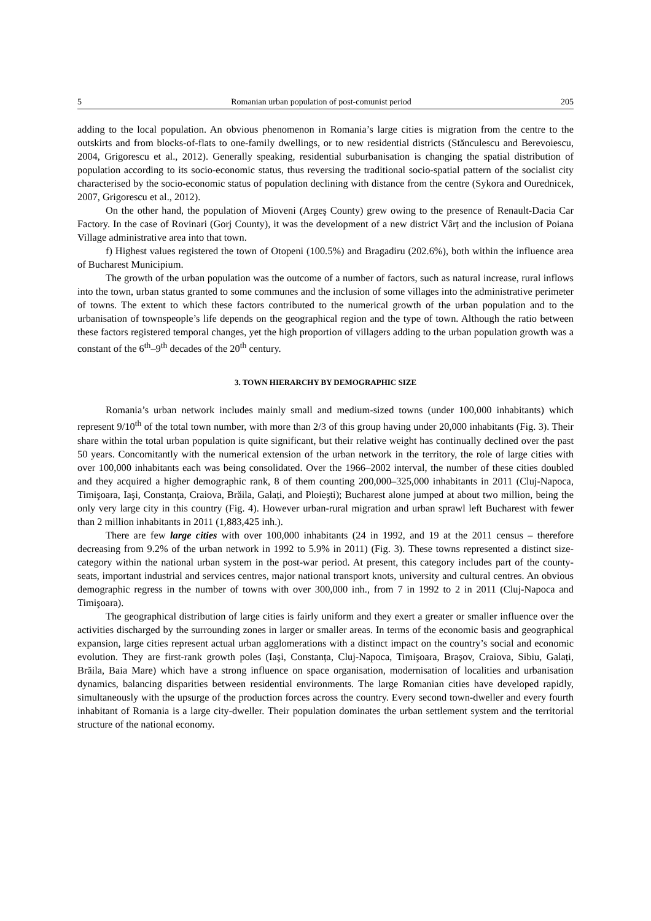5 Romanian urban population of post-comunist period 205
adding to the local population. An obvious phenomenon in Romania’s large cities is migration from the centre to the outskirts and from blocks-of-flats to one-family dwellings, or to new residential districts (Stănculescu and Berevoiescu, 2004, Grigorescu et al., 2012). Generally speaking, residential suburbanisation is changing the spatial distribution of population according to its socio-economic status, thus reversing the traditional socio-spatial pattern of the socialist city characterised by the socio-economic status of population declining with distance from the centre (Sykora and Ourednicek, 2007, Grigorescu et al., 2012).
On the other hand, the population of Mioveni (Argeş County) grew owing to the presence of Renault-Dacia Car Factory. In the case of Rovinari (Gorj County), it was the development of a new district Vârț and the inclusion of Poiana Village administrative area into that town.
f) Highest values registered the town of Otopeni (100.5%) and Bragadiru (202.6%), both within the influence area of Bucharest Municipium.
The growth of the urban population was the outcome of a number of factors, such as natural increase, rural inflows into the town, urban status granted to some communes and the inclusion of some villages into the administrative perimeter of towns. The extent to which these factors contributed to the numerical growth of the urban population and to the urbanisation of townspeople’s life depends on the geographical region and the type of town. Although the ratio between these factors registered temporal changes, yet the high proportion of villagers adding to the urban population growth was a constant of the 6<sup>th</sup>–9<sup>th</sup> decades of the 20<sup>th</sup> century.
3. TOWN HIERARCHY BY DEMOGRAPHIC SIZE
Romania’s urban network includes mainly small and medium-sized towns (under 100,000 inhabitants) which represent 9/10<sup>th</sup> of the total town number, with more than 2/3 of this group having under 20,000 inhabitants (Fig. 3). Their share within the total urban population is quite significant, but their relative weight has continually declined over the past 50 years. Concomitantly with the numerical extension of the urban network in the territory, the role of large cities with over 100,000 inhabitants each was being consolidated. Over the 1966–2002 interval, the number of these cities doubled and they acquired a higher demographic rank, 8 of them counting 200,000–325,000 inhabitants in 2011 (Cluj-Napoca, Timişoara, Iaşi, Constanța, Craiova, Brăila, Galați, and Ploieşti); Bucharest alone jumped at about two million, being the only very large city in this country (Fig. 4). However urban-rural migration and urban sprawl left Bucharest with fewer than 2 million inhabitants in 2011 (1,883,425 inh.).
There are few large cities with over 100,000 inhabitants (24 in 1992, and 19 at the 2011 census – therefore decreasing from 9.2% of the urban network in 1992 to 5.9% in 2011) (Fig. 3). These towns represented a distinct size-category within the national urban system in the post-war period. At present, this category includes part of the county-seats, important industrial and services centres, major national transport knots, university and cultural centres. An obvious demographic regress in the number of towns with over 300,000 inh., from 7 in 1992 to 2 in 2011 (Cluj-Napoca and Timişoara).
The geographical distribution of large cities is fairly uniform and they exert a greater or smaller influence over the activities discharged by the surrounding zones in larger or smaller areas. In terms of the economic basis and geographical expansion, large cities represent actual urban agglomerations with a distinct impact on the country’s social and economic evolution. They are first-rank growth poles (Iaşi, Constanța, Cluj-Napoca, Timişoara, Braşov, Craiova, Sibiu, Galați, Brăila, Baia Mare) which have a strong influence on space organisation, modernisation of localities and urbanisation dynamics, balancing disparities between residential environments. The large Romanian cities have developed rapidly, simultaneously with the upsurge of the production forces across the country. Every second town-dweller and every fourth inhabitant of Romania is a large city-dweller. Their population dominates the urban settlement system and the territorial structure of the national economy.